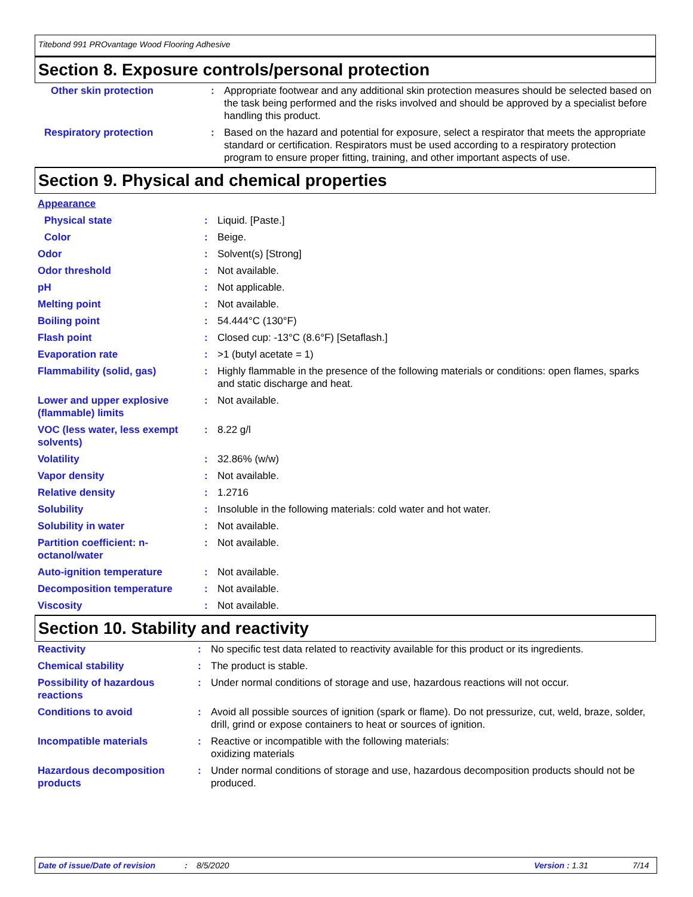Titebond 991 PROvantage Wood Flooring Adhesive
Section 8. Exposure controls/personal protection
| Other skin protection | : | Appropriate footwear and any additional skin protection measures should be selected based on the task being performed and the risks involved and should be approved by a specialist before handling this product. |
| Respiratory protection | : | Based on the hazard and potential for exposure, select a respirator that meets the appropriate standard or certification. Respirators must be used according to a respiratory protection program to ensure proper fitting, training, and other important aspects of use. |
Section 9. Physical and chemical properties
| Appearance | | |
| Physical state | : | Liquid. [Paste.] |
| Color | : | Beige. |
| Odor | : | Solvent(s) [Strong] |
| Odor threshold | : | Not available. |
| pH | : | Not applicable. |
| Melting point | : | Not available. |
| Boiling point | : | 54.444°C (130°F) |
| Flash point | : | Closed cup: -13°C (8.6°F) [Setaflash.] |
| Evaporation rate | : | >1 (butyl acetate = 1) |
| Flammability (solid, gas) | : | Highly flammable in the presence of the following materials or conditions: open flames, sparks and static discharge and heat. |
| Lower and upper explosive (flammable) limits | : | Not available. |
| VOC (less water, less exempt solvents) | : | 8.22 g/l |
| Volatility | : | 32.86% (w/w) |
| Vapor density | : | Not available. |
| Relative density | : | 1.2716 |
| Solubility | : | Insoluble in the following materials: cold water and hot water. |
| Solubility in water | : | Not available. |
| Partition coefficient: n-octanol/water | : | Not available. |
| Auto-ignition temperature | : | Not available. |
| Decomposition temperature | : | Not available. |
| Viscosity | : | Not available. |
Section 10. Stability and reactivity
| Reactivity | : | No specific test data related to reactivity available for this product or its ingredients. |
| Chemical stability | : | The product is stable. |
| Possibility of hazardous reactions | : | Under normal conditions of storage and use, hazardous reactions will not occur. |
| Conditions to avoid | : | Avoid all possible sources of ignition (spark or flame). Do not pressurize, cut, weld, braze, solder, drill, grind or expose containers to heat or sources of ignition. |
| Incompatible materials | : | Reactive or incompatible with the following materials: oxidizing materials |
| Hazardous decomposition products | : | Under normal conditions of storage and use, hazardous decomposition products should not be produced. |
Date of issue/Date of revision: 8/5/2020 Version : 1.31 7/14